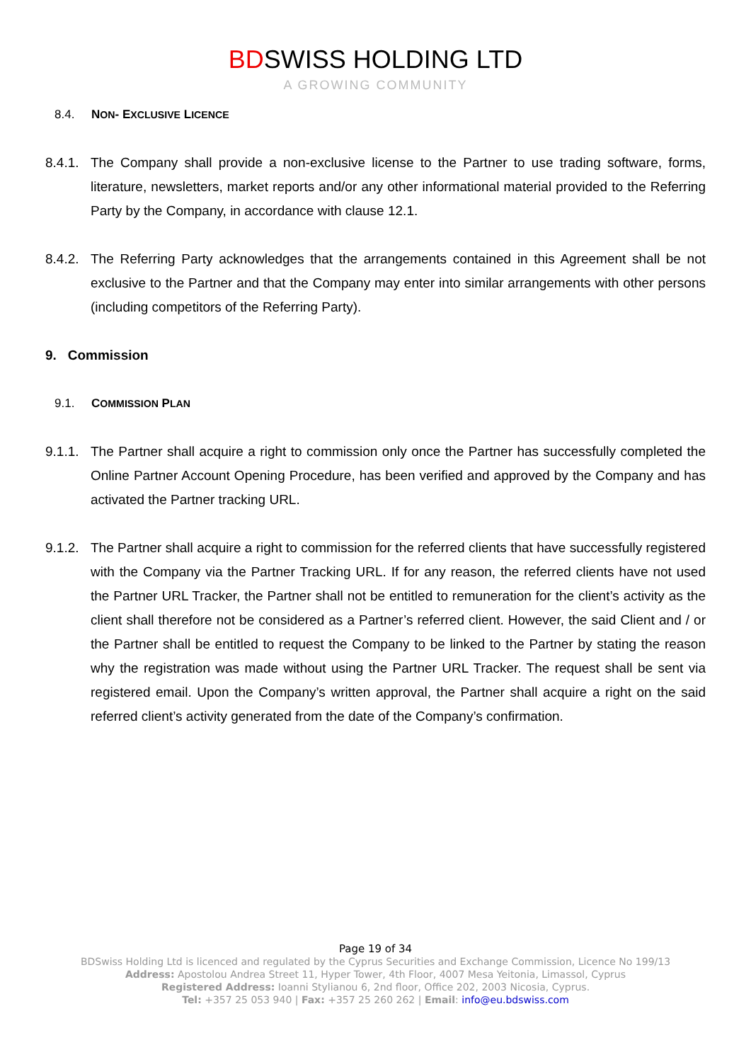BDSWISS HOLDING LTD
A GROWING COMMUNITY
8.4. NON- EXCLUSIVE LICENCE
8.4.1. The Company shall provide a non-exclusive license to the Partner to use trading software, forms, literature, newsletters, market reports and/or any other informational material provided to the Referring Party by the Company, in accordance with clause 12.1.
8.4.2. The Referring Party acknowledges that the arrangements contained in this Agreement shall be not exclusive to the Partner and that the Company may enter into similar arrangements with other persons (including competitors of the Referring Party).
9. Commission
9.1. COMMISSION PLAN
9.1.1. The Partner shall acquire a right to commission only once the Partner has successfully completed the Online Partner Account Opening Procedure, has been verified and approved by the Company and has activated the Partner tracking URL.
9.1.2. The Partner shall acquire a right to commission for the referred clients that have successfully registered with the Company via the Partner Tracking URL. If for any reason, the referred clients have not used the Partner URL Tracker, the Partner shall not be entitled to remuneration for the client’s activity as the client shall therefore not be considered as a Partner’s referred client. However, the said Client and / or the Partner shall be entitled to request the Company to be linked to the Partner by stating the reason why the registration was made without using the Partner URL Tracker. The request shall be sent via registered email. Upon the Company’s written approval, the Partner shall acquire a right on the said referred client’s activity generated from the date of the Company’s confirmation.
Page 19 of 34
BDSwiss Holding Ltd is licenced and regulated by the Cyprus Securities and Exchange Commission, Licence No 199/13
Address: Apostolou Andrea Street 11, Hyper Tower, 4th Floor, 4007 Mesa Yeitonia, Limassol, Cyprus
Registered Address: Ioanni Stylianou 6, 2nd floor, Office 202, 2003 Nicosia, Cyprus.
Tel: +357 25 053 940 | Fax: +357 25 260 262 | Email: info@eu.bdswiss.com